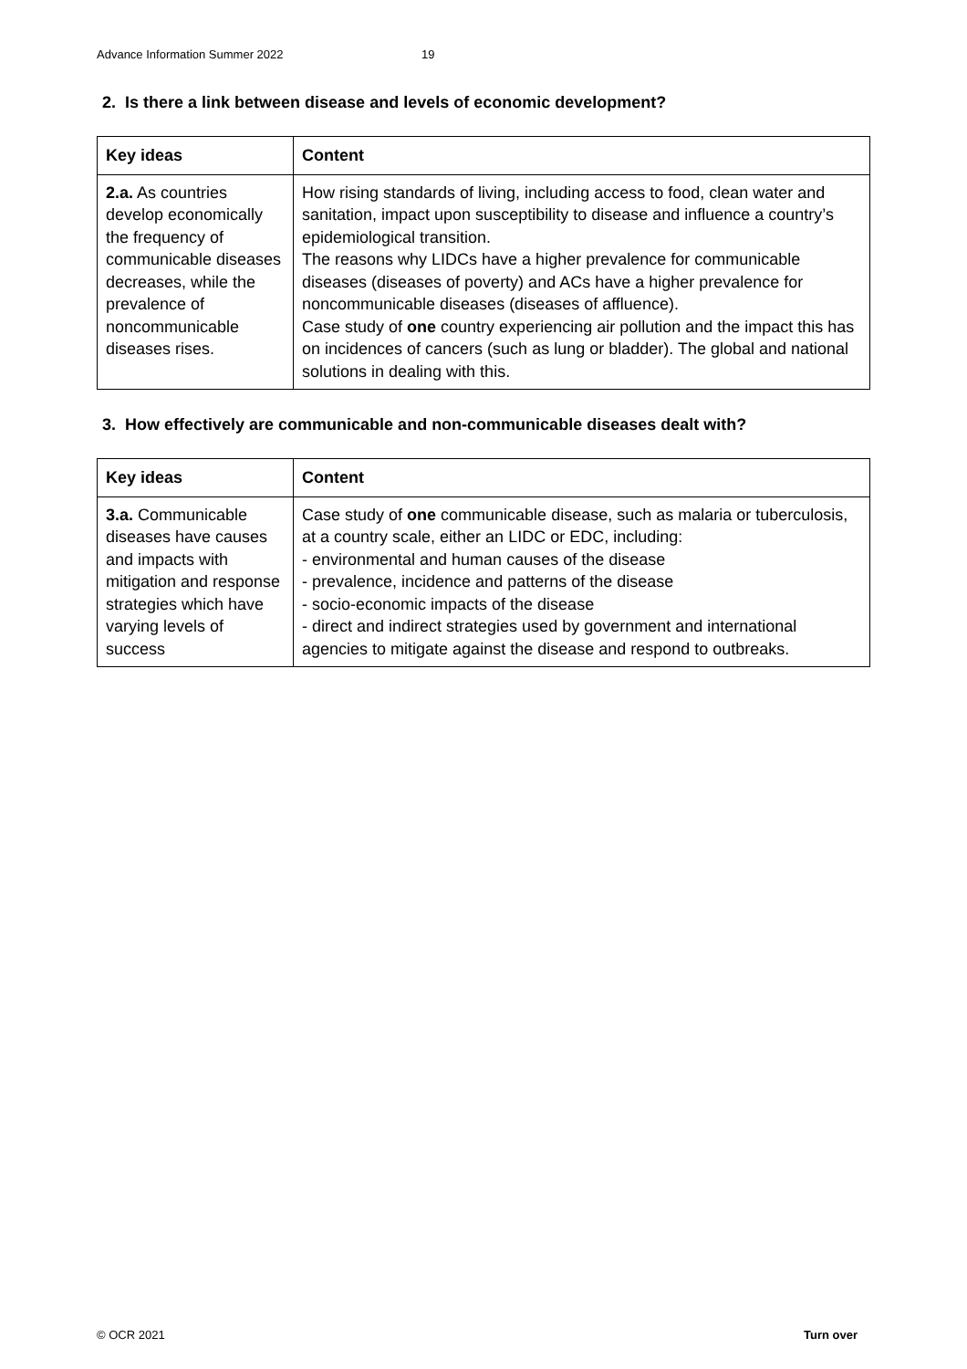Advance Information Summer 2022 19
2. Is there a link between disease and levels of economic development?
| Key ideas | Content |
| --- | --- |
| 2.a. As countries develop economically the frequency of communicable diseases decreases, while the prevalence of noncommunicable diseases rises. | How rising standards of living, including access to food, clean water and sanitation, impact upon susceptibility to disease and influence a country’s epidemiological transition. The reasons why LIDCs have a higher prevalence for communicable diseases (diseases of poverty) and ACs have a higher prevalence for noncommunicable diseases (diseases of affluence). Case study of one country experiencing air pollution and the impact this has on incidences of cancers (such as lung or bladder). The global and national solutions in dealing with this. |
3. How effectively are communicable and non-communicable diseases dealt with?
| Key ideas | Content |
| --- | --- |
| 3.a. Communicable diseases have causes and impacts with mitigation and response strategies which have varying levels of success | Case study of one communicable disease, such as malaria or tuberculosis, at a country scale, either an LIDC or EDC, including: - environmental and human causes of the disease - prevalence, incidence and patterns of the disease - socio-economic impacts of the disease - direct and indirect strategies used by government and international agencies to mitigate against the disease and respond to outbreaks. |
© OCR 2021 Turn over